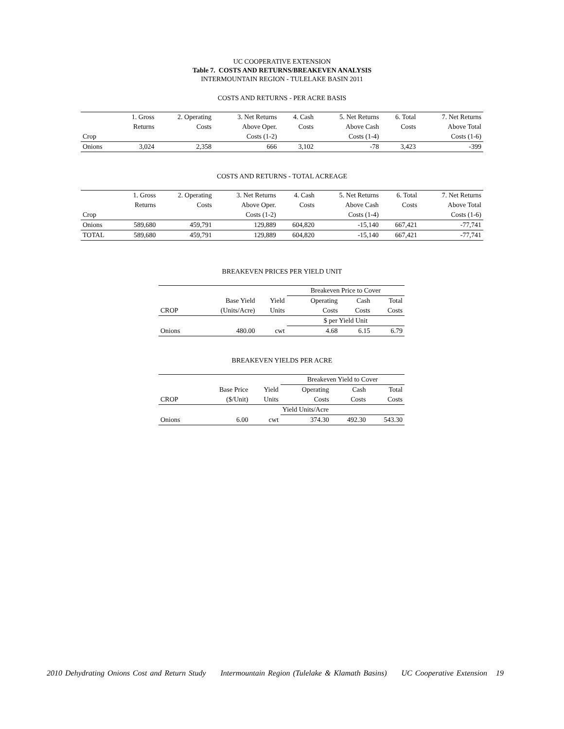UC COOPERATIVE EXTENSION
Table 7. COSTS AND RETURNS/BREAKEVEN ANALYSIS
INTERMOUNTAIN REGION - TULELAKE BASIN 2011
COSTS AND RETURNS - PER ACRE BASIS
| | 1. Gross | 2. Operating | 3. Net Returns | 4. Cash | 5. Net Returns | 6. Total | 7. Net Returns |
| --- | --- | --- | --- | --- | --- | --- | --- |
| | Returns | Costs | Above Oper. | Costs | Above Cash | Costs | Above Total |
| Crop | | | Costs (1-2) | | Costs (1-4) | | Costs (1-6) |
| Onions | 3,024 | 2,358 | 666 | 3,102 | -78 | 3,423 | -399 |
COSTS AND RETURNS - TOTAL ACREAGE
| | 1. Gross | 2. Operating | 3. Net Returns | 4. Cash | 5. Net Returns | 6. Total | 7. Net Returns |
| --- | --- | --- | --- | --- | --- | --- | --- |
| | Returns | Costs | Above Oper. | Costs | Above Cash | Costs | Above Total |
| Crop | | | Costs (1-2) | | Costs (1-4) | | Costs (1-6) |
| Onions | 589,680 | 459,791 | 129,889 | 604,820 | -15,140 | 667,421 | -77,741 |
| TOTAL | 589,680 | 459,791 | 129,889 | 604,820 | -15,140 | 667,421 | -77,741 |
BREAKEVEN PRICES PER YIELD UNIT
| | | | Breakeven Price to Cover | | |
| | Base Yield | Yield | Operating | Cash | Total |
| CROP | (Units/Acre) | Units | Costs | Costs | Costs |
| | | | $ per Yield Unit | | |
| Onions | 480.00 | cwt | 4.68 | 6.15 | 6.79 |
BREAKEVEN YIELDS PER ACRE
| | | | Breakeven Yield to Cover | | |
| | Base Price | Yield | Operating | Cash | Total |
| CROP | ($/Unit) | Units | Costs | Costs | Costs |
| | | | Yield Units/Acre | | |
| Onions | 6.00 | cwt | 374.30 | 492.30 | 543.30 |
2010 Dehydrating Onions Cost and Return Study Intermountain Region (Tulelake & Klamath Basins) UC Cooperative Extension 19